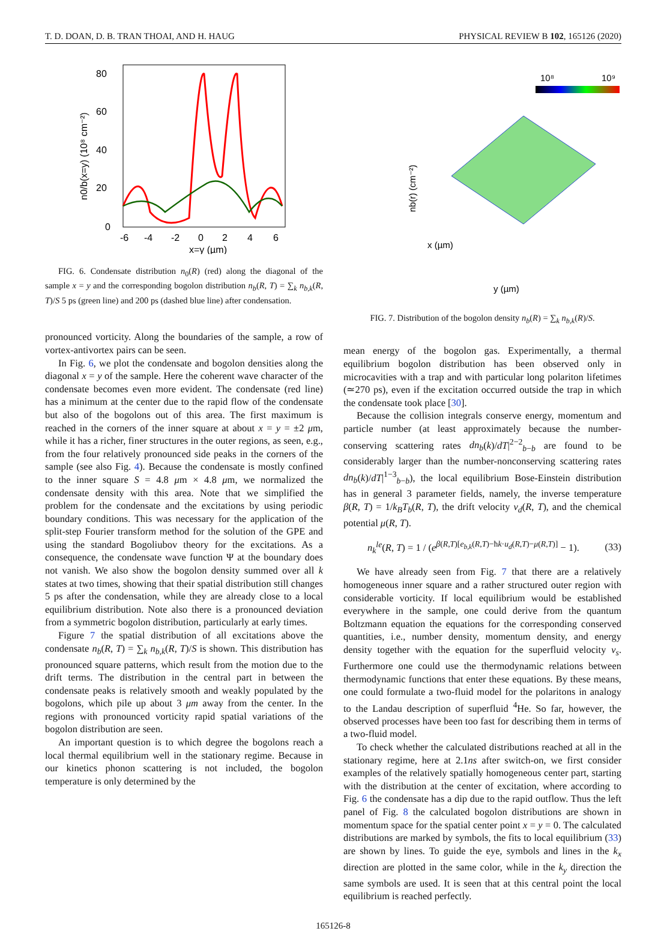T. D. DOAN, D. B. TRAN THOAI, AND H. HAUG PHYSICAL REVIEW B 102, 165126 (2020)
80
60
40
20
0
-6
-4
-2
0
2
4
6
x=y (µm)
n0/b(x=y) (10⁸ cm⁻²)
FIG. 6. Condensate distribution n<sub>0</sub>(R) (red) along the diagonal of the sample x = y and the corresponding bogolon distribution n<sub>b</sub>(R, T) = ∑<sub>k</sub> n<sub>b,k</sub>(R, T)/S 5 ps (green line) and 200 ps (dashed blue line) after condensation.
pronounced vorticity. Along the boundaries of the sample, a row of vortex-antivortex pairs can be seen.
In Fig. 6, we plot the condensate and bogolon densities along the diagonal x = y of the sample. Here the coherent wave character of the condensate becomes even more evident. The condensate (red line) has a minimum at the center due to the rapid flow of the condensate but also of the bogolons out of this area. The first maximum is reached in the corners of the inner square at about x = y = ±2 μm, while it has a richer, finer structures in the outer regions, as seen, e.g., from the four relatively pronounced side peaks in the corners of the sample (see also Fig. 4). Because the condensate is mostly confined to the inner square S = 4.8 μm × 4.8 μm, we normalized the condensate density with this area. Note that we simplified the problem for the condensate and the excitations by using periodic boundary conditions. This was necessary for the application of the split-step Fourier transform method for the solution of the GPE and using the standard Bogoliubov theory for the excitations. As a consequence, the condensate wave function Ψ at the boundary does not vanish. We also show the bogolon density summed over all k states at two times, showing that their spatial distribution still changes 5 ps after the condensation, while they are already close to a local equilibrium distribution. Note also there is a pronounced deviation from a symmetric bogolon distribution, particularly at early times.
Figure 7 the spatial distribution of all excitations above the condensate n<sub>b</sub>(R, T) = ∑<sub>k</sub> n<sub>b,k</sub>(R, T)/S is shown. This distribution has pronounced square patterns, which result from the motion due to the drift terms. The distribution in the central part in between the condensate peaks is relatively smooth and weakly populated by the bogolons, which pile up about 3 μm away from the center. In the regions with pronounced vorticity rapid spatial variations of the bogolon distribution are seen.
An important question is to which degree the bogolons reach a local thermal equilibrium well in the stationary regime. Because in our kinetics phonon scattering is not included, the bogolon temperature is only determined by the
10⁸
10⁹
nb(r) (cm⁻²)
y (µm)
x (µm)
FIG. 7. Distribution of the bogolon density n<sub>b</sub>(R) = ∑<sub>k</sub> n<sub>b,k</sub>(R)/S.
mean energy of the bogolon gas. Experimentally, a thermal equilibrium bogolon distribution has been observed only in microcavities with a trap and with particular long polariton lifetimes (≃270 ps), even if the excitation occurred outside the trap in which the condensate took place [30].
Because the collision integrals conserve energy, momentum and particle number (at least approximately because the number-conserving scattering rates dn<sub>b</sub>(k)/dT|<sup>2−2</sup><sub>b−b</sub> are found to be considerably larger than the number-nonconserving scattering rates dn<sub>b</sub>(k)/dT|<sup>1−3</sup><sub>b−b</sub>), the local equilibrium Bose-Einstein distribution has in general 3 parameter fields, namely, the inverse temperature β(R, T) = 1/k<sub>B</sub>T<sub>b</sub>(R, T), the drift velocity v<sub>d</sub>(R, T), and the chemical potential μ(R, T).
n<sub>k</sub><sup>le</sup>(R, T) = 1 / (e<sup>β(R,T)[e<sub>b,k</sub>(R,T)−ħk·u<sub>d</sub>(R,T)−μ(R,T)]</sup> − 1). (33)
We have already seen from Fig. 7 that there are a relatively homogeneous inner square and a rather structured outer region with considerable vorticity. If local equilibrium would be established everywhere in the sample, one could derive from the quantum Boltzmann equation the equations for the corresponding conserved quantities, i.e., number density, momentum density, and energy density together with the equation for the superfluid velocity v<sub>s</sub>. Furthermore one could use the thermodynamic relations between thermodynamic functions that enter these equations. By these means, one could formulate a two-fluid model for the polaritons in analogy to the Landau description of superfluid <sup>4</sup>He. So far, however, the observed processes have been too fast for describing them in terms of a two-fluid model.
To check whether the calculated distributions reached at all in the stationary regime, here at 2.1ns after switch-on, we first consider examples of the relatively spatially homogeneous center part, starting with the distribution at the center of excitation, where according to Fig. 6 the condensate has a dip due to the rapid outflow. Thus the left panel of Fig. 8 the calculated bogolon distributions are shown in momentum space for the spatial center point x = y = 0. The calculated distributions are marked by symbols, the fits to local equilibrium (33) are shown by lines. To guide the eye, symbols and lines in the k<sub>x</sub> direction are plotted in the same color, while in the k<sub>y</sub> direction the same symbols are used. It is seen that at this central point the local equilibrium is reached perfectly.
165126-8